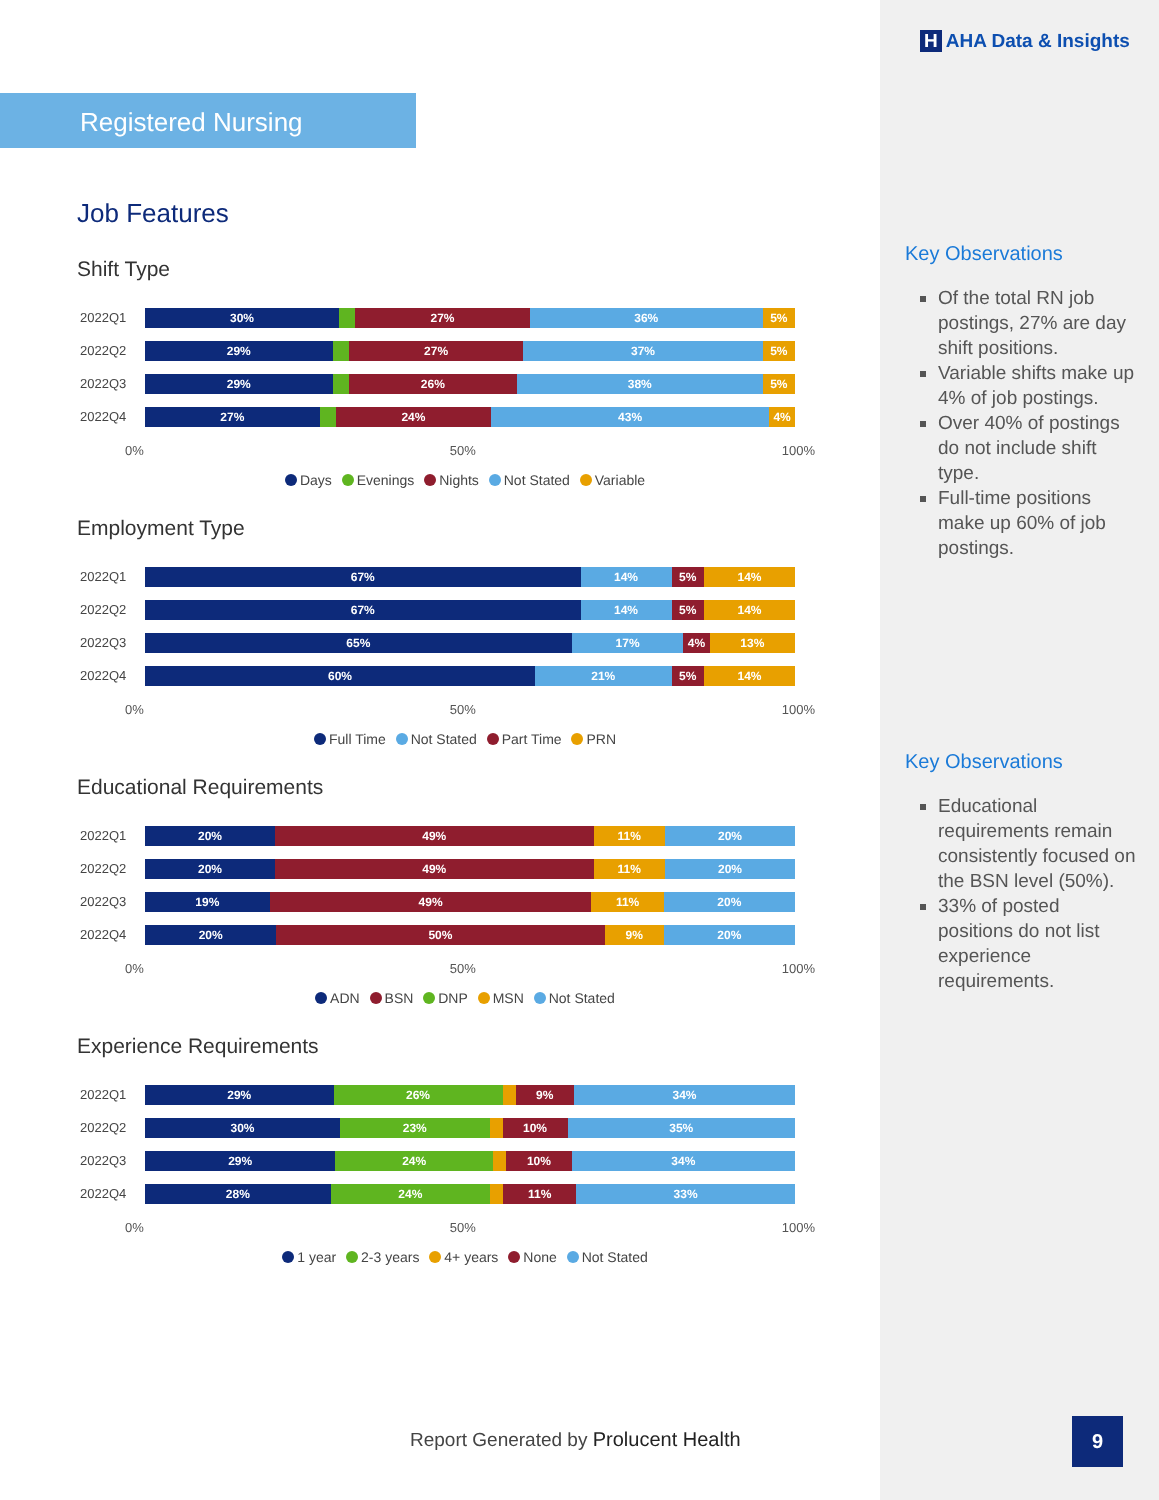Registered Nursing
Job Features
Shift Type
2022Q1
30% 27% 36% 5%
2022Q2
29% 27% 37% 5%
2022Q3
29% 26% 38% 5%
2022Q4
27% 24% 43% 4%
0% 50% 100%
Days Evenings Nights Not Stated Variable
Employment Type
2022Q1
67% 14% 5% 14%
2022Q2
67% 14% 5% 14%
2022Q3
65% 17% 4% 13%
2022Q4
60% 21% 5% 14%
0% 50% 100%
Full Time Not Stated Part Time PRN
Educational Requirements
2022Q1
20% 49% 11% 20%
2022Q2
20% 49% 11% 20%
2022Q3
19% 49% 11% 20%
2022Q4
20% 50% 9% 20%
0% 50% 100%
ADN BSN DNP MSN Not Stated
Experience Requirements
2022Q1
29% 26% 9% 34%
2022Q2
30% 23% 10% 35%
2022Q3
29% 24% 10% 34%
2022Q4
28% 24% 11% 33%
0% 50% 100%
1 year 2-3 years 4+ years None Not Stated
Report Generated by Prolucent Health
H AHA Data & Insights
Key Observations
Of the total RN job postings, 27% are day shift positions.
Variable shifts make up 4% of job postings.
Over 40% of postings do not include shift type.
Full-time positions make up 60% of job postings.
Key Observations
Educational requirements remain consistently focused on the BSN level (50%).
33% of posted positions do not list experience requirements.
9